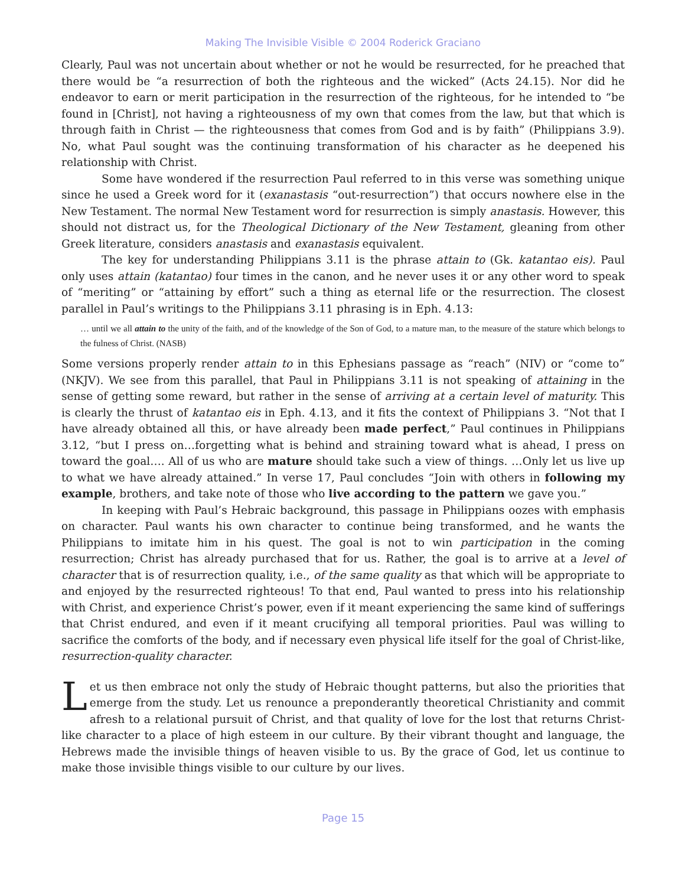Making The Invisible Visible © 2004 Roderick Graciano
Clearly, Paul was not uncertain about whether or not he would be resurrected, for he preached that there would be “a resurrection of both the righteous and the wicked” (Acts 24.15). Nor did he endeavor to earn or merit participation in the resurrection of the righteous, for he intended to “be found in [Christ], not having a righteousness of my own that comes from the law, but that which is through faith in Christ — the righteousness that comes from God and is by faith” (Philippians 3.9). No, what Paul sought was the continuing transformation of his character as he deepened his relationship with Christ.
Some have wondered if the resurrection Paul referred to in this verse was something unique since he used a Greek word for it (exanastasis “out-resurrection”) that occurs nowhere else in the New Testament. The normal New Testament word for resurrection is simply anastasis. However, this should not distract us, for the Theological Dictionary of the New Testament, gleaning from other Greek literature, considers anastasis and exanastasis equivalent.
The key for understanding Philippians 3.11 is the phrase attain to (Gk. katantao eis). Paul only uses attain (katantao) four times in the canon, and he never uses it or any other word to speak of “meriting” or “attaining by effort” such a thing as eternal life or the resurrection. The closest parallel in Paul’s writings to the Philippians 3.11 phrasing is in Eph. 4.13:
… until we all attain to the unity of the faith, and of the knowledge of the Son of God, to a mature man, to the measure of the stature which belongs to the fulness of Christ. (NASB)
Some versions properly render attain to in this Ephesians passage as “reach” (NIV) or “come to” (NKJV). We see from this parallel, that Paul in Philippians 3.11 is not speaking of attaining in the sense of getting some reward, but rather in the sense of arriving at a certain level of maturity. This is clearly the thrust of katantao eis in Eph. 4.13, and it fits the context of Philippians 3. “Not that I have already obtained all this, or have already been made perfect,” Paul continues in Philippians 3.12, “but I press on…forgetting what is behind and straining toward what is ahead, I press on toward the goal…. All of us who are mature should take such a view of things. …Only let us live up to what we have already attained.” In verse 17, Paul concludes “Join with others in following my example, brothers, and take note of those who live according to the pattern we gave you.”
In keeping with Paul’s Hebraic background, this passage in Philippians oozes with emphasis on character. Paul wants his own character to continue being transformed, and he wants the Philippians to imitate him in his quest. The goal is not to win participation in the coming resurrection; Christ has already purchased that for us. Rather, the goal is to arrive at a level of character that is of resurrection quality, i.e., of the same quality as that which will be appropriate to and enjoyed by the resurrected righteous! To that end, Paul wanted to press into his relationship with Christ, and experience Christ’s power, even if it meant experiencing the same kind of sufferings that Christ endured, and even if it meant crucifying all temporal priorities. Paul was willing to sacrifice the comforts of the body, and if necessary even physical life itself for the goal of Christ-like, resurrection-quality character.
Let us then embrace not only the study of Hebraic thought patterns, but also the priorities that emerge from the study. Let us renounce a preponderantly theoretical Christianity and commit afresh to a relational pursuit of Christ, and that quality of love for the lost that returns Christ-like character to a place of high esteem in our culture. By their vibrant thought and language, the Hebrews made the invisible things of heaven visible to us. By the grace of God, let us continue to make those invisible things visible to our culture by our lives.
Page 15